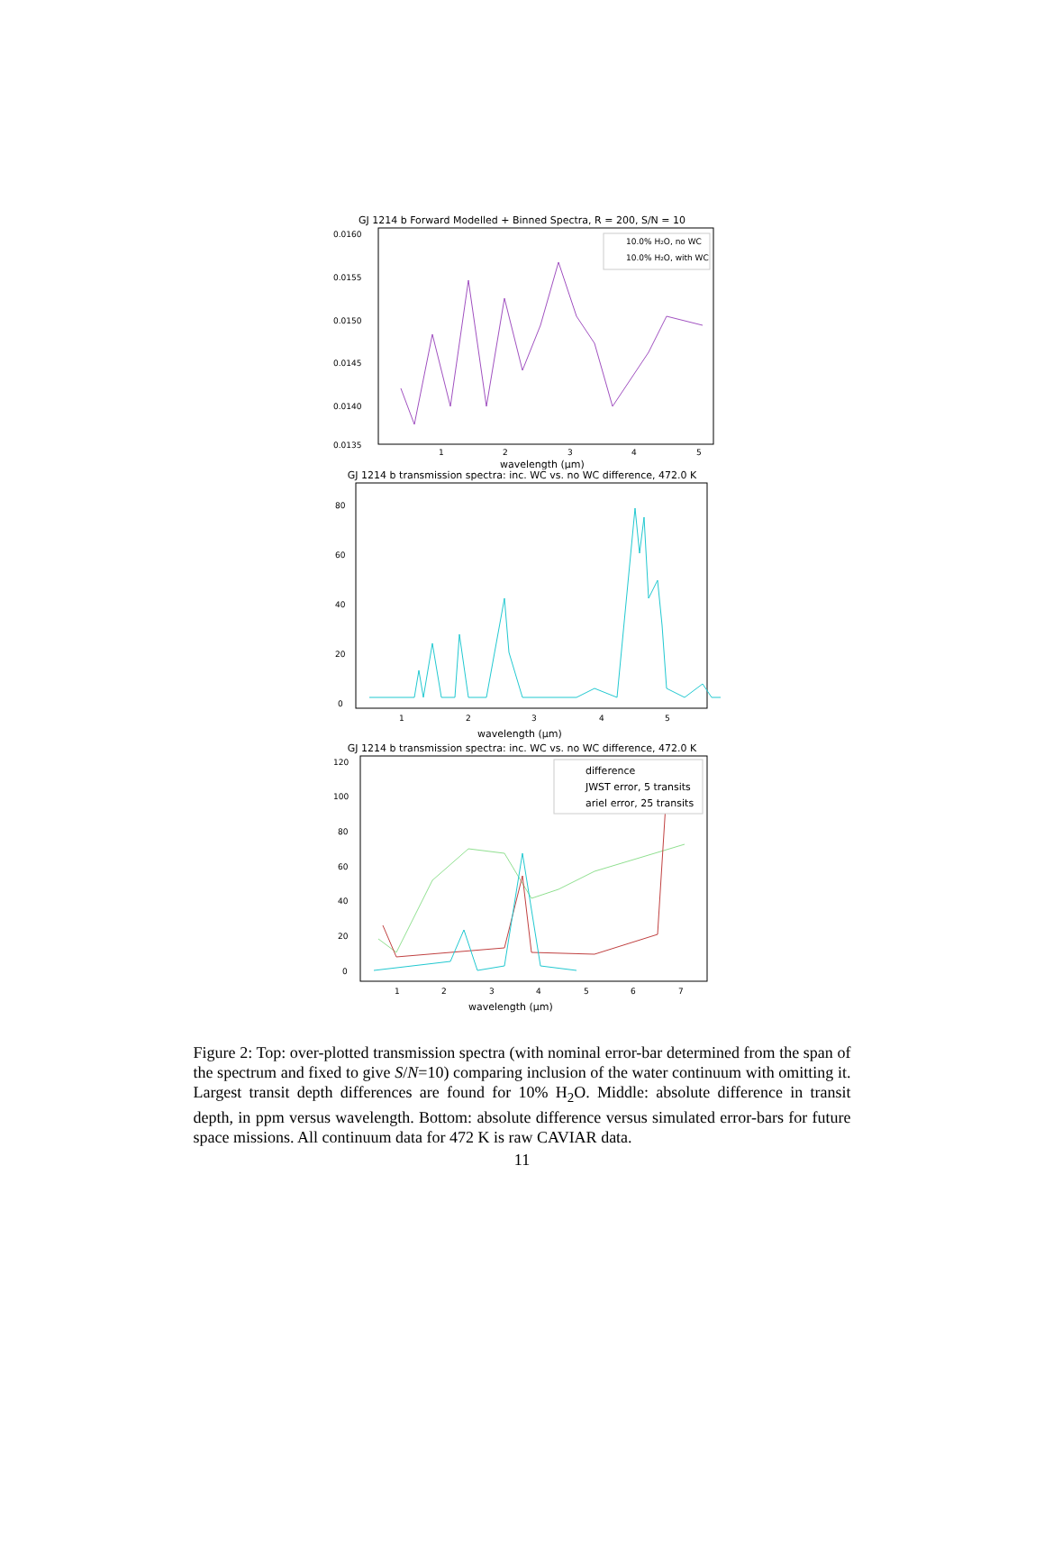GJ 1214 b Forward Modelled + Binned Spectra, R = 200, S/N = 10
0.0160
0.0155
0.0150
0.0145
0.0140
0.0135
10.0% H₂O, no WC
10.0% H₂O, with WC
1
2
3
4
5
wavelength (μm)
GJ 1214 b transmission spectra: inc. WC vs. no WC difference, 472.0 K
80
60
40
20
0
1
2
3
4
5
wavelength (μm)
GJ 1214 b transmission spectra: inc. WC vs. no WC difference, 472.0 K
120
100
80
60
40
20
0
difference
JWST error, 5 transits
ariel error, 25 transits
1
2
3
4
5
6
7
wavelength (μm)
Figure 2: Top: over-plotted transmission spectra (with nominal error-bar determined from the span of the spectrum and fixed to give S/N=10) comparing inclusion of the water continuum with omitting it. Largest transit depth differences are found for 10% H<sub>2</sub>O. Middle: absolute difference in transit depth, in ppm versus wavelength. Bottom: absolute difference versus simulated error-bars for future space missions. All continuum data for 472 K is raw CAVIAR data.
11